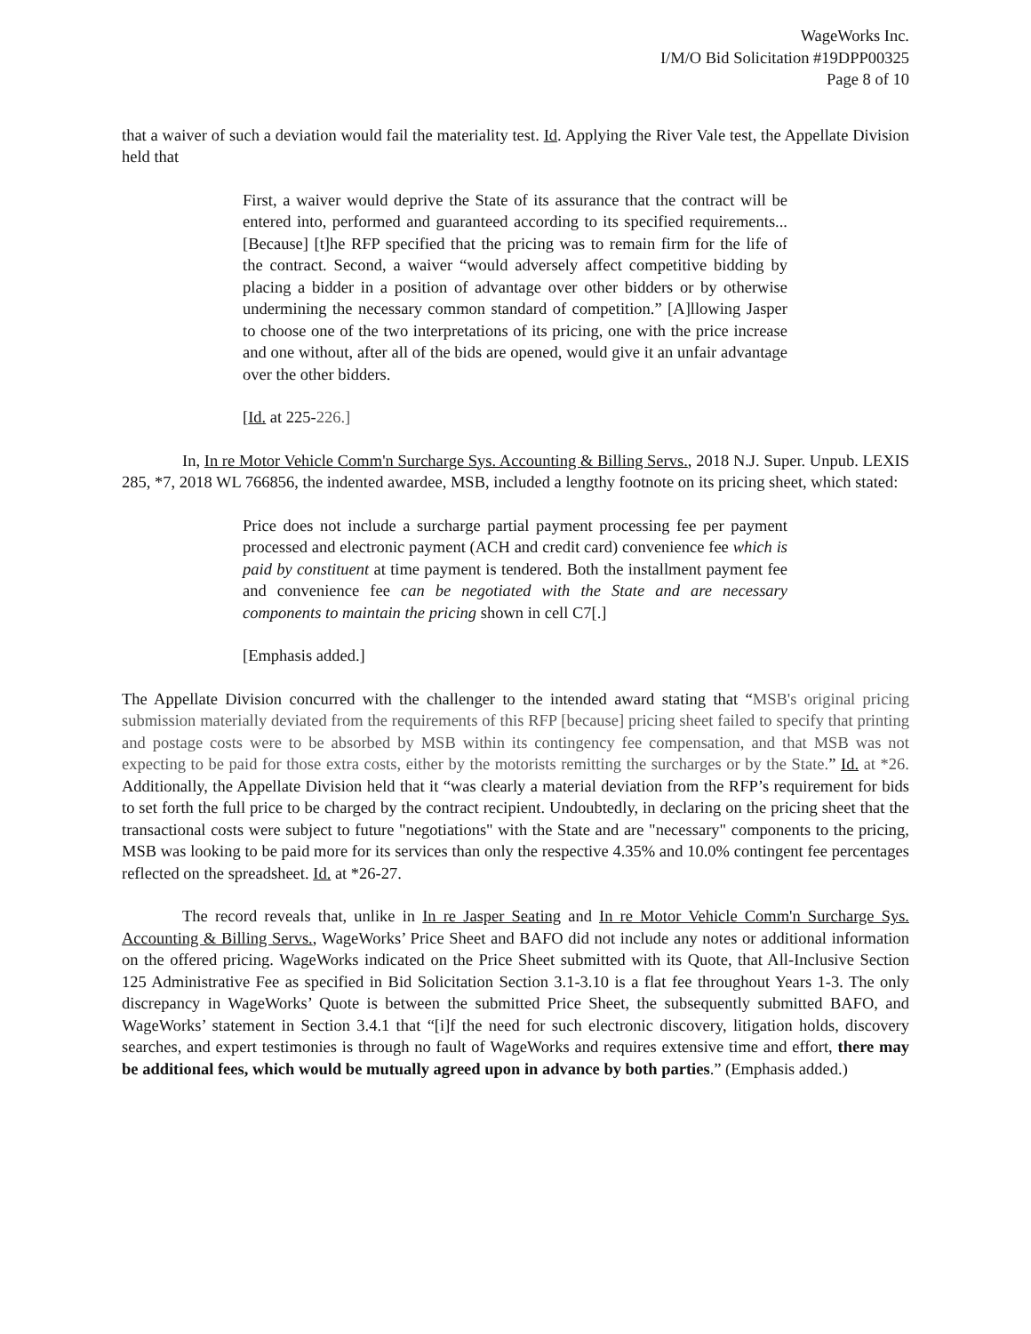WageWorks Inc.
I/M/O Bid Solicitation #19DPP00325
Page 8 of 10
that a waiver of such a deviation would fail the materiality test. Id. Applying the River Vale test, the Appellate Division held that
First, a waiver would deprive the State of its assurance that the contract will be entered into, performed and guaranteed according to its specified requirements... [Because] [t]he RFP specified that the pricing was to remain firm for the life of the contract. Second, a waiver “would adversely affect competitive bidding by placing a bidder in a position of advantage over other bidders or by otherwise undermining the necessary common standard of competition.” [A]llowing Jasper to choose one of the two interpretations of its pricing, one with the price increase and one without, after all of the bids are opened, would give it an unfair advantage over the other bidders.
[Id. at 225-226.]
In, In re Motor Vehicle Comm'n Surcharge Sys. Accounting & Billing Servs., 2018 N.J. Super. Unpub. LEXIS 285, *7, 2018 WL 766856, the indented awardee, MSB, included a lengthy footnote on its pricing sheet, which stated:
Price does not include a surcharge partial payment processing fee per payment processed and electronic payment (ACH and credit card) convenience fee which is paid by constituent at time payment is tendered. Both the installment payment fee and convenience fee can be negotiated with the State and are necessary components to maintain the pricing shown in cell C7[.]
[Emphasis added.]
The Appellate Division concurred with the challenger to the intended award stating that “MSB's original pricing submission materially deviated from the requirements of this RFP [because] pricing sheet failed to specify that printing and postage costs were to be absorbed by MSB within its contingency fee compensation, and that MSB was not expecting to be paid for those extra costs, either by the motorists remitting the surcharges or by the State.” Id. at *26. Additionally, the Appellate Division held that it “was clearly a material deviation from the RFP’s requirement for bids to set forth the full price to be charged by the contract recipient. Undoubtedly, in declaring on the pricing sheet that the transactional costs were subject to future "negotiations" with the State and are "necessary" components to the pricing, MSB was looking to be paid more for its services than only the respective 4.35% and 10.0% contingent fee percentages reflected on the spreadsheet. Id. at *26-27.
The record reveals that, unlike in In re Jasper Seating and In re Motor Vehicle Comm'n Surcharge Sys. Accounting & Billing Servs., WageWorks’ Price Sheet and BAFO did not include any notes or additional information on the offered pricing. WageWorks indicated on the Price Sheet submitted with its Quote, that All-Inclusive Section 125 Administrative Fee as specified in Bid Solicitation Section 3.1-3.10 is a flat fee throughout Years 1-3. The only discrepancy in WageWorks’ Quote is between the submitted Price Sheet, the subsequently submitted BAFO, and WageWorks’ statement in Section 3.4.1 that “[i]f the need for such electronic discovery, litigation holds, discovery searches, and expert testimonies is through no fault of WageWorks and requires extensive time and effort, there may be additional fees, which would be mutually agreed upon in advance by both parties.” (Emphasis added.)